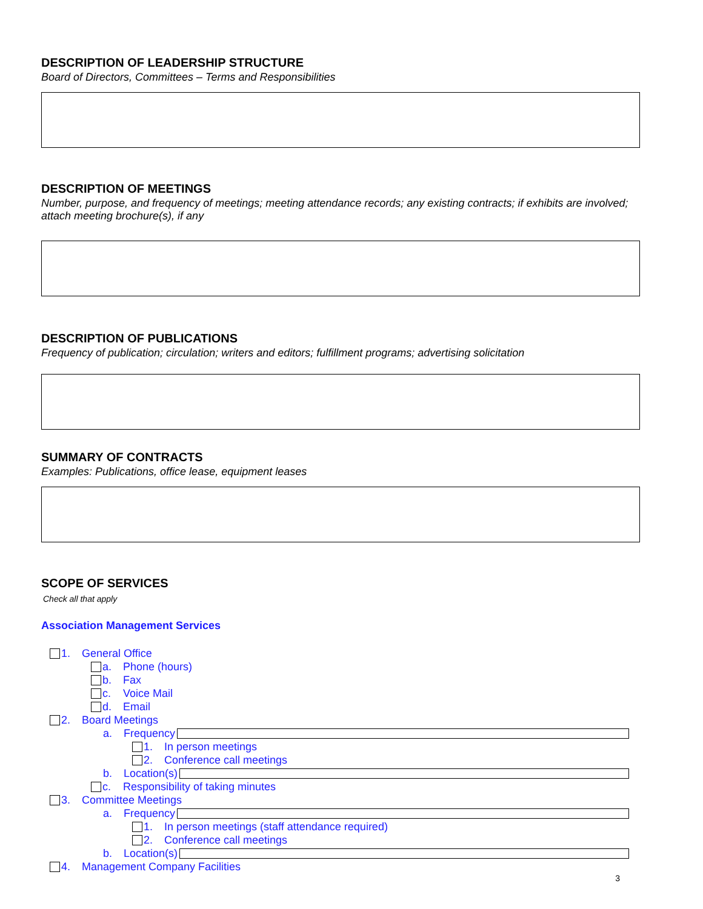DESCRIPTION OF LEADERSHIP STRUCTURE
Board of Directors, Committees – Terms and Responsibilities
DESCRIPTION OF MEETINGS
Number, purpose, and frequency of meetings; meeting attendance records; any existing contracts; if exhibits are involved; attach meeting brochure(s), if any
DESCRIPTION OF PUBLICATIONS
Frequency of publication; circulation; writers and editors; fulfillment programs; advertising solicitation
SUMMARY OF CONTRACTS
Examples: Publications, office lease, equipment leases
SCOPE OF SERVICES
Check all that apply
Association Management Services
1. General Office
a. Phone (hours)
b. Fax
c. Voice Mail
d. Email
2. Board Meetings
a. Frequency
1. In person meetings
2. Conference call meetings
b. Location(s)
c. Responsibility of taking minutes
3. Committee Meetings
a. Frequency
1. In person meetings (staff attendance required)
2. Conference call meetings
b. Location(s)
4. Management Company Facilities
3